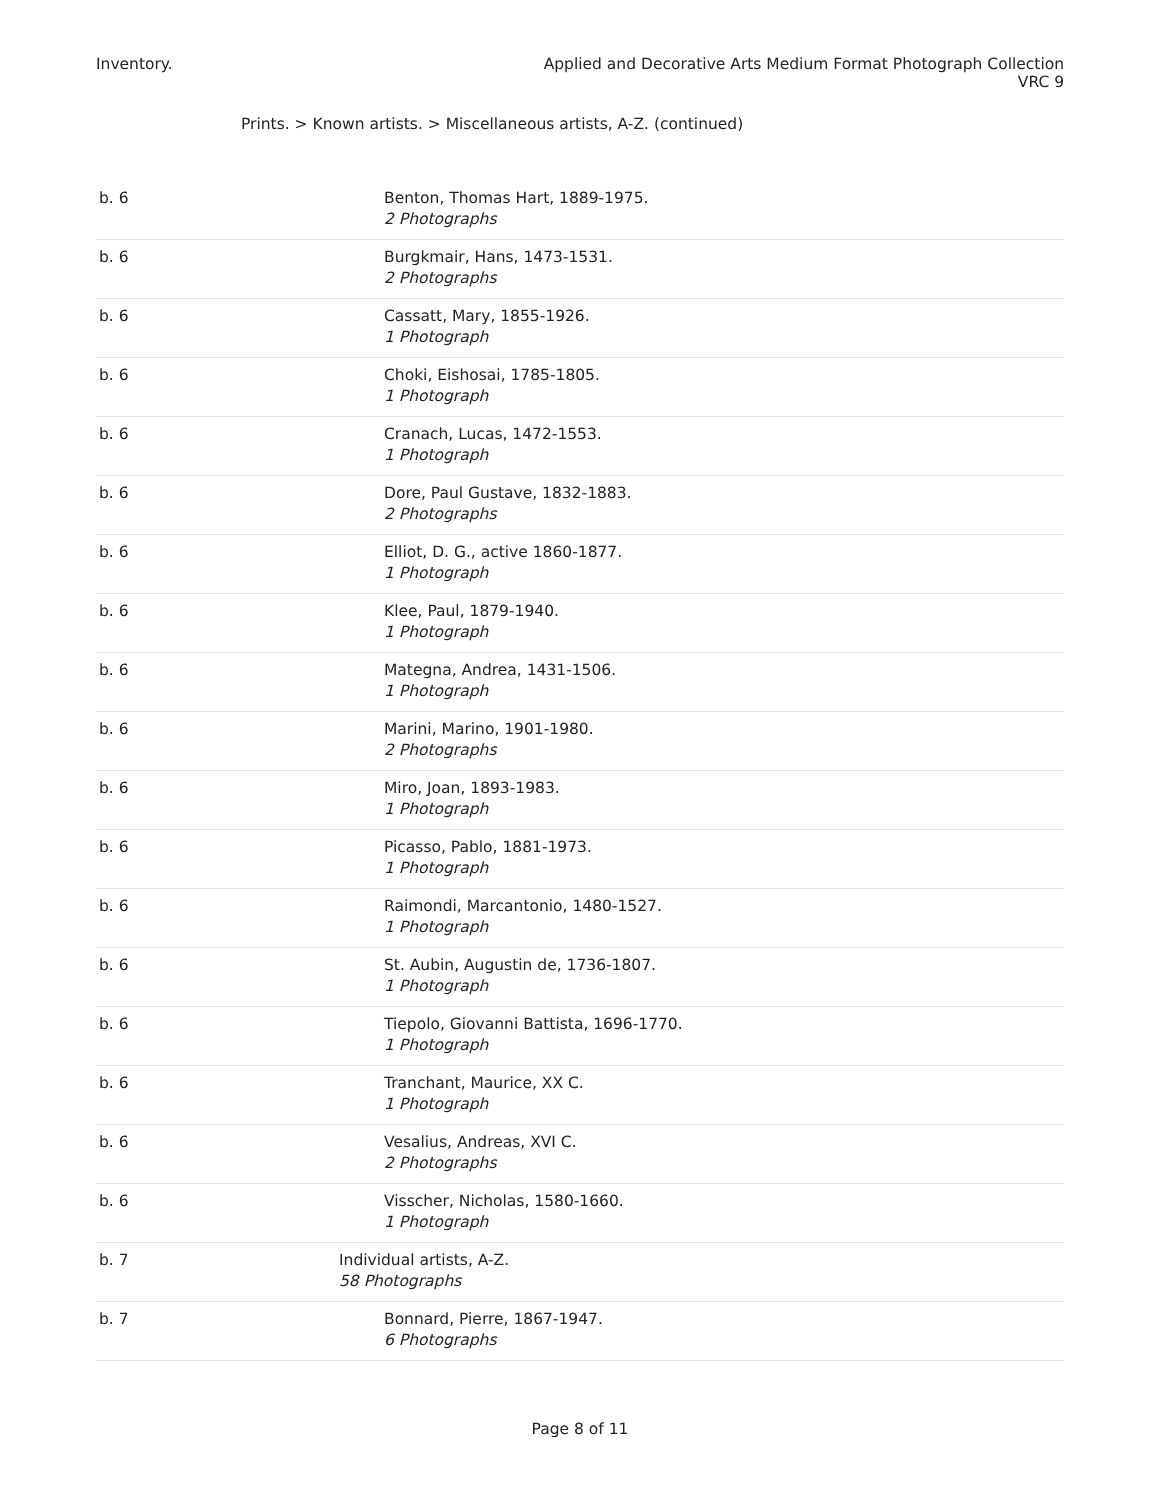Inventory. Applied and Decorative Arts Medium Format Photograph Collection
VRC 9
Prints. > Known artists. > Miscellaneous artists, A-Z. (continued)
| b. 6 | Benton, Thomas Hart, 1889-1975. 2 Photographs |
| b. 6 | Burgkmair, Hans, 1473-1531. 2 Photographs |
| b. 6 | Cassatt, Mary, 1855-1926. 1 Photograph |
| b. 6 | Choki, Eishosai, 1785-1805. 1 Photograph |
| b. 6 | Cranach, Lucas, 1472-1553. 1 Photograph |
| b. 6 | Dore, Paul Gustave, 1832-1883. 2 Photographs |
| b. 6 | Elliot, D. G., active 1860-1877. 1 Photograph |
| b. 6 | Klee, Paul, 1879-1940. 1 Photograph |
| b. 6 | Mategna, Andrea, 1431-1506. 1 Photograph |
| b. 6 | Marini, Marino, 1901-1980. 2 Photographs |
| b. 6 | Miro, Joan, 1893-1983. 1 Photograph |
| b. 6 | Picasso, Pablo, 1881-1973. 1 Photograph |
| b. 6 | Raimondi, Marcantonio, 1480-1527. 1 Photograph |
| b. 6 | St. Aubin, Augustin de, 1736-1807. 1 Photograph |
| b. 6 | Tiepolo, Giovanni Battista, 1696-1770. 1 Photograph |
| b. 6 | Tranchant, Maurice, XX C. 1 Photograph |
| b. 6 | Vesalius, Andreas, XVI C. 2 Photographs |
| b. 6 | Visscher, Nicholas, 1580-1660. 1 Photograph |
| b. 7 | Individual artists, A-Z. 58 Photographs |
| b. 7 | Bonnard, Pierre, 1867-1947. 6 Photographs |
Page 8 of 11